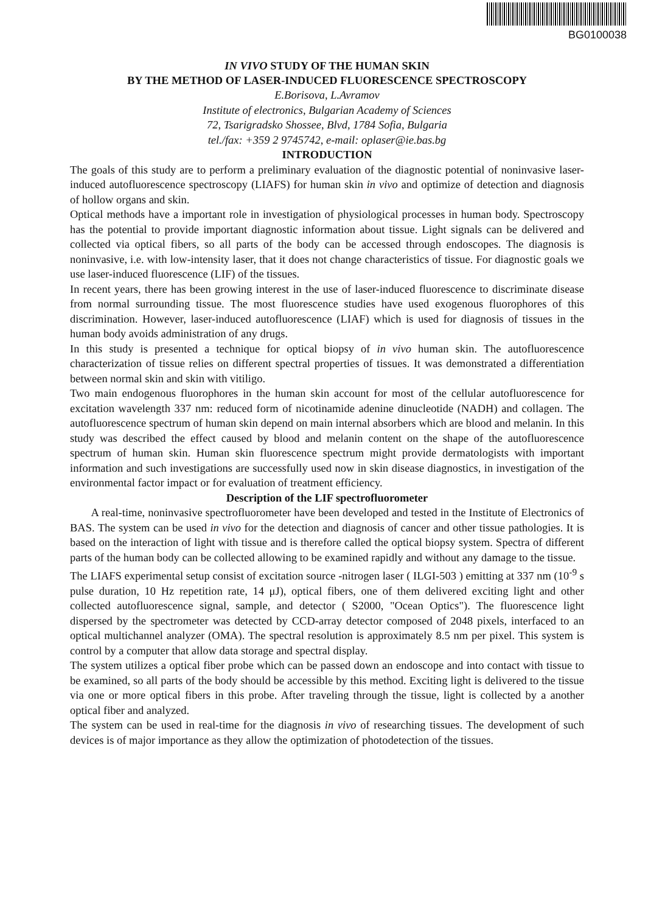BG0100038
IN VIVO STUDY OF THE HUMAN SKIN
BY THE METHOD OF LASER-INDUCED FLUORESCENCE SPECTROSCOPY
E.Borisova, L.Avramov
Institute of electronics, Bulgarian Academy of Sciences
72, Tsarigradsko Shossee, Blvd, 1784 Sofia, Bulgaria
tel./fax: +359 2 9745742, e-mail: oplaser@ie.bas.bg
INTRODUCTION
The goals of this study are to perform a preliminary evaluation of the diagnostic potential of noninvasive laser-induced autofluorescence spectroscopy (LIAFS) for human skin in vivo and optimize of detection and diagnosis of hollow organs and skin.
Optical methods have a important role in investigation of physiological processes in human body. Spectroscopy has the potential to provide important diagnostic information about tissue. Light signals can be delivered and collected via optical fibers, so all parts of the body can be accessed through endoscopes. The diagnosis is noninvasive, i.e. with low-intensity laser, that it does not change characteristics of tissue. For diagnostic goals we use laser-induced fluorescence (LIF) of the tissues.
In recent years, there has been growing interest in the use of laser-induced fluorescence to discriminate disease from normal surrounding tissue. The most fluorescence studies have used exogenous fluorophores of this discrimination. However, laser-induced autofluorescence (LIAF) which is used for diagnosis of tissues in the human body avoids administration of any drugs.
In this study is presented a technique for optical biopsy of in vivo human skin. The autofluorescence characterization of tissue relies on different spectral properties of tissues. It was demonstrated a differentiation between normal skin and skin with vitiligo.
Two main endogenous fluorophores in the human skin account for most of the cellular autofluorescence for excitation wavelength 337 nm: reduced form of nicotinamide adenine dinucleotide (NADH) and collagen. The autofluorescence spectrum of human skin depend on main internal absorbers which are blood and melanin. In this study was described the effect caused by blood and melanin content on the shape of the autofluorescence spectrum of human skin. Human skin fluorescence spectrum might provide dermatologists with important information and such investigations are successfully used now in skin disease diagnostics, in investigation of the environmental factor impact or for evaluation of treatment efficiency.
Description of the LIF spectrofluorometer
A real-time, noninvasive spectrofluorometer have been developed and tested in the Institute of Electronics of BAS. The system can be used in vivo for the detection and diagnosis of cancer and other tissue pathologies. It is based on the interaction of light with tissue and is therefore called the optical biopsy system. Spectra of different parts of the human body can be collected allowing to be examined rapidly and without any damage to the tissue.
The LIAFS experimental setup consist of excitation source -nitrogen laser ( ILGI-503 ) emitting at 337 nm (10<sup>-9</sup> s pulse duration, 10 Hz repetition rate, 14 μJ), optical fibers, one of them delivered exciting light and other collected autofluorescence signal, sample, and detector ( S2000, "Ocean Optics"). The fluorescence light dispersed by the spectrometer was detected by CCD-array detector composed of 2048 pixels, interfaced to an optical multichannel analyzer (OMA). The spectral resolution is approximately 8.5 nm per pixel. This system is control by a computer that allow data storage and spectral display.
The system utilizes a optical fiber probe which can be passed down an endoscope and into contact with tissue to be examined, so all parts of the body should be accessible by this method. Exciting light is delivered to the tissue via one or more optical fibers in this probe. After traveling through the tissue, light is collected by a another optical fiber and analyzed.
The system can be used in real-time for the diagnosis in vivo of researching tissues. The development of such devices is of major importance as they allow the optimization of photodetection of the tissues.